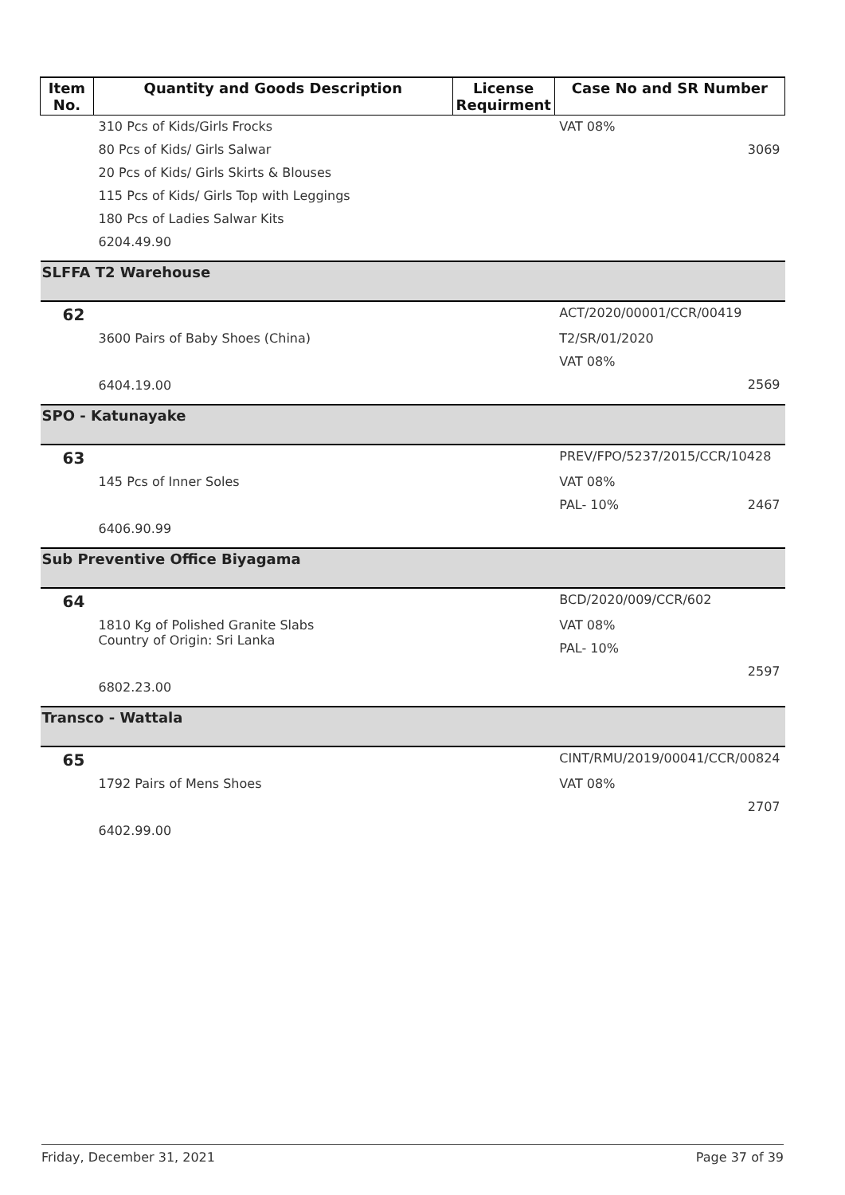| Item No. | Quantity and Goods Description | License Requirment | Case No and SR Number |
| --- | --- | --- | --- |
| | 310 Pcs of Kids/Girls Frocks 80 Pcs of Kids/ Girls Salwar 20 Pcs of Kids/ Girls Skirts & Blouses 115 Pcs of Kids/ Girls Top with Leggings 180 Pcs of Ladies Salwar Kits 6204.49.90 | | VAT 08% 3069 |
| SLFFA T2 Warehouse | | | |
| 62 | | | ACT/2020/00001/CCR/00419 |
| | 3600 Pairs of Baby Shoes (China) 6404.19.00 | | T2/SR/01/2020 VAT 08% 2569 |
| SPO - Katunayake | | | |
| 63 | | | PREV/FPO/5237/2015/CCR/10428 |
| | 145 Pcs of Inner Soles 6406.90.99 | | VAT 08% PAL- 10% 2467 |
| Sub Preventive Office Biyagama | | | |
| 64 | | | BCD/2020/009/CCR/602 |
| | 1810 Kg of Polished Granite Slabs Country of Origin: Sri Lanka 6802.23.00 | | VAT 08% PAL- 10% 2597 |
| Transco - Wattala | | | |
| 65 | | | CINT/RMU/2019/00041/CCR/00824 |
| | 1792 Pairs of Mens Shoes 6402.99.00 | | VAT 08% 2707 |
Friday, December 31, 2021 Page 37 of 39